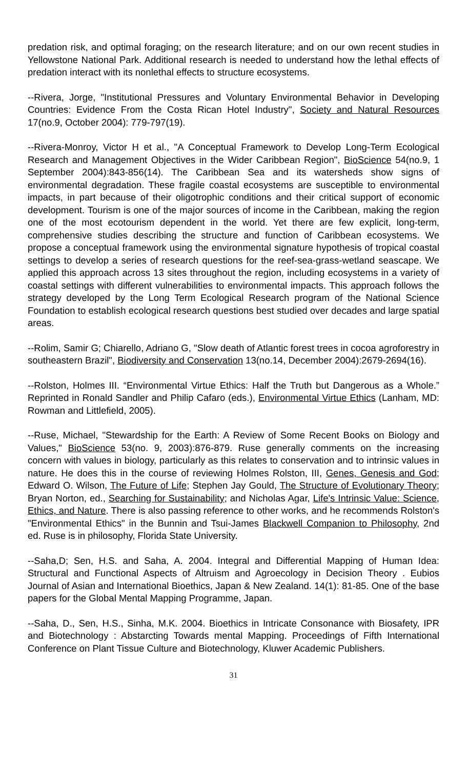predation risk, and optimal foraging; on the research literature; and on our own recent studies in Yellowstone National Park. Additional research is needed to understand how the lethal effects of predation interact with its nonlethal effects to structure ecosystems.
--Rivera, Jorge, "Institutional Pressures and Voluntary Environmental Behavior in Developing Countries: Evidence From the Costa Rican Hotel Industry", Society and Natural Resources 17(no.9, October 2004): 779-797(19).
--Rivera-Monroy, Victor H et al., "A Conceptual Framework to Develop Long-Term Ecological Research and Management Objectives in the Wider Caribbean Region", BioScience 54(no.9, 1 September 2004):843-856(14). The Caribbean Sea and its watersheds show signs of environmental degradation. These fragile coastal ecosystems are susceptible to environmental impacts, in part because of their oligotrophic conditions and their critical support of economic development. Tourism is one of the major sources of income in the Caribbean, making the region one of the most ecotourism dependent in the world. Yet there are few explicit, long-term, comprehensive studies describing the structure and function of Caribbean ecosystems. We propose a conceptual framework using the environmental signature hypothesis of tropical coastal settings to develop a series of research questions for the reef-sea-grass-wetland seascape. We applied this approach across 13 sites throughout the region, including ecosystems in a variety of coastal settings with different vulnerabilities to environmental impacts. This approach follows the strategy developed by the Long Term Ecological Research program of the National Science Foundation to establish ecological research questions best studied over decades and large spatial areas.
--Rolim, Samir G; Chiarello, Adriano G, "Slow death of Atlantic forest trees in cocoa agroforestry in southeastern Brazil", Biodiversity and Conservation 13(no.14, December 2004):2679-2694(16).
--Rolston, Holmes III. “Environmental Virtue Ethics: Half the Truth but Dangerous as a Whole.” Reprinted in Ronald Sandler and Philip Cafaro (eds.), Environmental Virtue Ethics (Lanham, MD: Rowman and Littlefield, 2005).
--Ruse, Michael, "Stewardship for the Earth: A Review of Some Recent Books on Biology and Values," BioScience 53(no. 9, 2003):876-879. Ruse generally comments on the increasing concern with values in biology, particularly as this relates to conservation and to intrinsic values in nature. He does this in the course of reviewing Holmes Rolston, III, Genes, Genesis and God; Edward O. Wilson, The Future of Life; Stephen Jay Gould, The Structure of Evolutionary Theory; Bryan Norton, ed., Searching for Sustainability; and Nicholas Agar, Life's Intrinsic Value: Science, Ethics, and Nature. There is also passing reference to other works, and he recommends Rolston's "Environmental Ethics" in the Bunnin and Tsui-James Blackwell Companion to Philosophy, 2nd ed. Ruse is in philosophy, Florida State University.
--Saha,D; Sen, H.S. and Saha, A. 2004. Integral and Differential Mapping of Human Idea: Structural and Functional Aspects of Altruism and Agroecology in Decision Theory . Eubios Journal of Asian and International Bioethics, Japan & New Zealand. 14(1): 81-85. One of the base papers for the Global Mental Mapping Programme, Japan.
--Saha, D., Sen, H.S., Sinha, M.K. 2004. Bioethics in Intricate Consonance with Biosafety, IPR and Biotechnology : Abstarcting Towards mental Mapping. Proceedings of Fifth International Conference on Plant Tissue Culture and Biotechnology, Kluwer Academic Publishers.
31